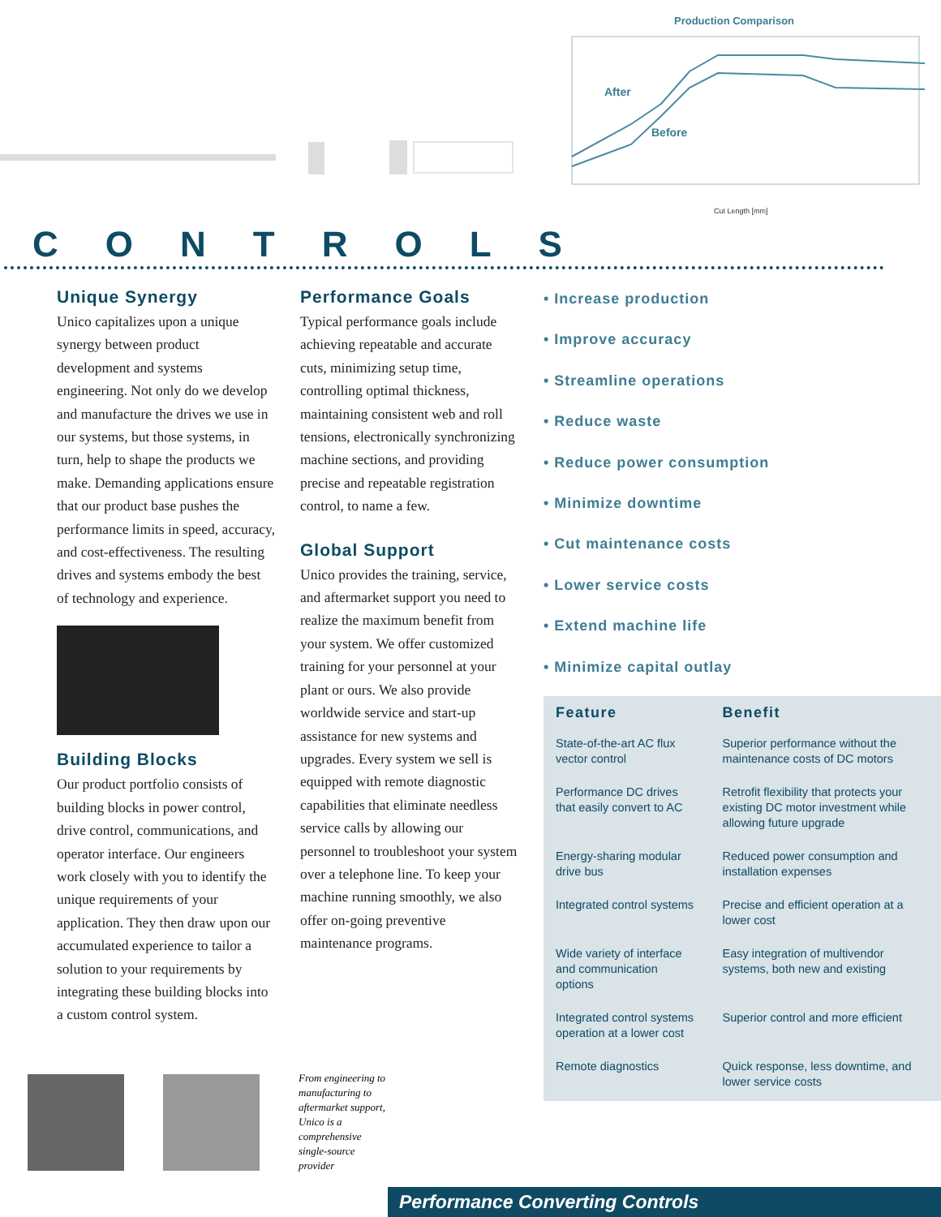Production Comparison
After
Before
Cut Length [mm]
CONTROLS
Unique Synergy
Unico capitalizes upon a unique synergy between product development and systems engineering. Not only do we develop and manufacture the drives we use in our systems, but those systems, in turn, help to shape the products we make. Demanding applications ensure that our product base pushes the performance limits in speed, accuracy, and cost-effec­tiveness. The resulting drives and systems embody the best of technology and experience.
Building Blocks
Our product portfolio consists of building blocks in power control, drive control, communications, and operator interface. Our engineers work closely with you to identify the unique requirements of your application. They then draw upon our accumulated experience to tailor a solution to your requirements by integrating these building blocks into a custom control system.
Performance Goals
Typical performance goals include achieving repeatable and accurate cuts, minimizing setup time, controlling optimal thickness, maintaining consistent web and roll tensions, electronically synchronizing machine sections, and providing precise and repeatable registration control, to name a few.
Global Support
Unico provides the training, service, and aftermarket support you need to realize the maximum benefit from your system. We offer customized training for your personnel at your plant or ours. We also provide worldwide service and start-up assistance for new systems and upgrades. Every system we sell is equipped with remote diagnostic capabilities that eliminate needless service calls by allowing our personnel to troubleshoot your system over a telephone line. To keep your machine running smoothly, we also offer on-going preventive maintenance programs.
• Increase production
• Improve accuracy
• Streamline operations
• Reduce waste
• Reduce power consumption
• Minimize downtime
• Cut maintenance costs
• Lower service costs
• Extend machine life
• Minimize capital outlay
| Feature | Benefit |
| --- | --- |
| State-of-the-art AC flux vector control | Superior performance without the maintenance costs of DC motors |
| Performance DC drives that easily convert to AC | Retrofit flexibility that protects your existing DC motor investment while allowing future upgrade |
| Energy-sharing modular drive bus | Reduced power consumption and installation expenses |
| Integrated control systems | Precise and efficient operation at a lower cost |
| Wide variety of interface and communication options | Easy integration of multivendor systems, both new and existing |
| Integrated control systems operation at a lower cost | Superior control and more efficient |
| Remote diagnostics | Quick response, less downtime, and lower service costs |
From engineering to manufacturing to aftermarket support, Unico is a comprehensive single-source provider
Performance Converting Controls